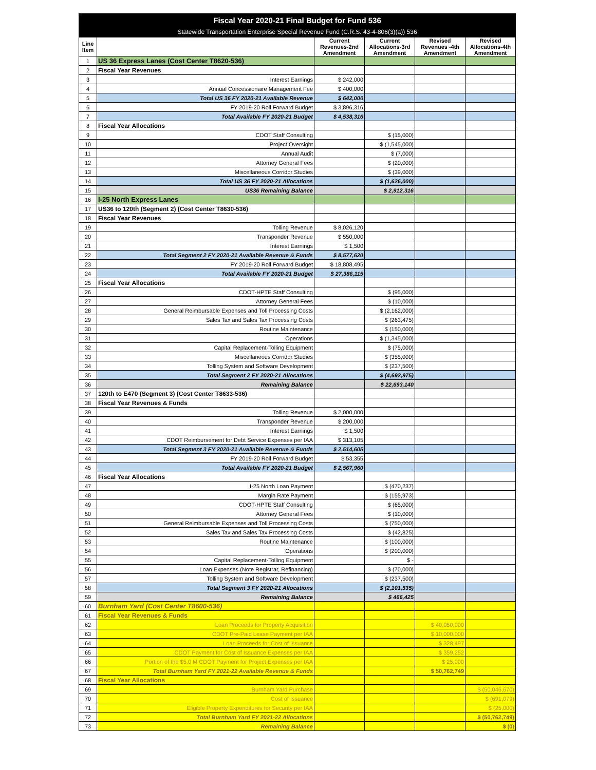| Fiscal Year 2020-21 Final Budget for Fund 536 | | | | | |
| Statewide Transportation Enterprise Special Revenue Fund (C.R.S. 43-4-806(3)(a)) 536 | | | | | |
| Line Item | | Current Revenues-2nd Amendment | Current Allocations-3rd Amendment | Revised Revenues -4th Amendment | Revised Allocations-4th Amendment |
| 1 | US 36 Express Lanes (Cost Center T8620-536) | | | | |
| 2 | Fiscal Year Revenues | | | | |
| 3 | Interest Earnings | $ 242,000 | | | |
| 4 | Annual Concessionaire Management Fee | $ 400,000 | | | |
| 5 | Total US 36 FY 2020-21 Available Revenue | $ 642,000 | | | |
| 6 | FY 2019-20 Roll Forward Budget | $ 3,896,316 | | | |
| 7 | Total Available FY 2020-21 Budget | $ 4,538,316 | | | |
| 8 | Fiscal Year Allocations | | | | |
| 9 | CDOT Staff Consulting | | $ (15,000) | | |
| 10 | Project Oversight | | $ (1,545,000) | | |
| 11 | Annual Audit | | $ (7,000) | | |
| 12 | Attorney General Fees | | $ (20,000) | | |
| 13 | Miscellaneous Corridor Studies | | $ (39,000) | | |
| 14 | Total US 36 FY 2020-21 Allocations | | $ (1,626,000) | | |
| 15 | US36 Remaining Balance | | $ 2,912,316 | | |
| 16 | I-25 North Express Lanes | | | | |
| 17 | US36 to 120th (Segment 2) (Cost Center T8630-536) | | | | |
| 18 | Fiscal Year Revenues | | | | |
| 19 | Tolling Revenue | $ 8,026,120 | | | |
| 20 | Transponder Revenue | $ 550,000 | | | |
| 21 | Interest Earnings | $ 1,500 | | | |
| 22 | Total Segment 2 FY 2020-21 Available Revenue & Funds | $ 8,577,620 | | | |
| 23 | FY 2019-20 Roll Forward Budget | $ 18,808,495 | | | |
| 24 | Total Available FY 2020-21 Budget | $ 27,386,115 | | | |
| 25 | Fiscal Year Allocations | | | | |
| 26 | CDOT-HPTE Staff Consulting | | $ (95,000) | | |
| 27 | Attorney General Fees | | $ (10,000) | | |
| 28 | General Reimbursable Expenses and Toll Processing Costs | | $ (2,162,000) | | |
| 29 | Sales Tax and Sales Tax Processing Costs | | $ (263,475) | | |
| 30 | Routine Maintenance | | $ (150,000) | | |
| 31 | Operations | | $ (1,345,000) | | |
| 32 | Capital Replacement-Tolling Equipment | | $ (75,000) | | |
| 33 | Miscellaneous Corridor Studies | | $ (355,000) | | |
| 34 | Tolling System and Software Development | | $ (237,500) | | |
| 35 | Total Segment 2 FY 2020-21 Allocations | | $ (4,692,975) | | |
| 36 | Remaining Balance | | $ 22,693,140 | | |
| 37 | 120th to E470 (Segment 3) (Cost Center T8633-536) | | | | |
| 38 | Fiscal Year Revenues & Funds | | | | |
| 39 | Tolling Revenue | $ 2,000,000 | | | |
| 40 | Transponder Revenue | $ 200,000 | | | |
| 41 | Interest Earnings | $ 1,500 | | | |
| 42 | CDOT Reimbursement for Debt Service Expenses per IAA | $ 313,105 | | | |
| 43 | Total Segment 3 FY 2020-21 Available Revenue & Funds | $ 2,514,605 | | | |
| 44 | FY 2019-20 Roll Forward Budget | $ 53,355 | | | |
| 45 | Total Available FY 2020-21 Budget | $ 2,567,960 | | | |
| 46 | Fiscal Year Allocations | | | | |
| 47 | I-25 North Loan Payment | | $ (470,237) | | |
| 48 | Margin Rate Payment | | $ (155,973) | | |
| 49 | CDOT-HPTE Staff Consulting | | $ (65,000) | | |
| 50 | Attorney General Fees | | $ (10,000) | | |
| 51 | General Reimbursable Expenses and Toll Processing Costs | | $ (750,000) | | |
| 52 | Sales Tax and Sales Tax Processing Costs | | $ (42,825) | | |
| 53 | Routine Maintenance | | $ (100,000) | | |
| 54 | Operations | | $ (200,000) | | |
| 55 | Capital Replacement-Tolling Equipment | | $ - | | |
| 56 | Loan Expenses (Note Registrar, Refinancing) | | $ (70,000) | | |
| 57 | Tolling System and Software Development | | $ (237,500) | | |
| 58 | Total Segment 3 FY 2020-21 Allocations | | $ (2,101,535) | | |
| 59 | Remaining Balance | | $ 466,425 | | |
| 60 | Burnham Yard (Cost Center T8600-536) | | | | |
| 61 | Fiscal Year Revenues & Funds | | | | |
| 62 | Loan Proceeds for Property Acquisition | | | $ 40,050,000 | |
| 63 | CDOT Pre-Paid Lease Payment per IAA | | | $ 10,000,000 | |
| 64 | Loan Proceeds for Cost of Issuance | | | $ 328,497 | |
| 65 | CDOT Payment for Cost of Issuance Expenses per IAA | | | $ 359,252 | |
| 66 | Portion of the $5.0 M CDOT Payment for Project Expenses per IAA | | | $ 25,000 | |
| 67 | Total Burnham Yard FY 2021-22 Available Revenue & Funds | | | $ 50,762,749 | |
| 68 | Fiscal Year Allocations | | | | |
| 69 | Burnham Yard Purchase | | | | $ (50,046,670) |
| 70 | Cost of Issuance | | | | $ (691,079) |
| 71 | Eligible Property Expenditures for Security per IAA | | | | $ (25,000) |
| 72 | Total Burnham Yard FY 2021-22 Allocations | | | | $ (50,762,749) |
| 73 | Remaining Balance | | | | $ (0) |